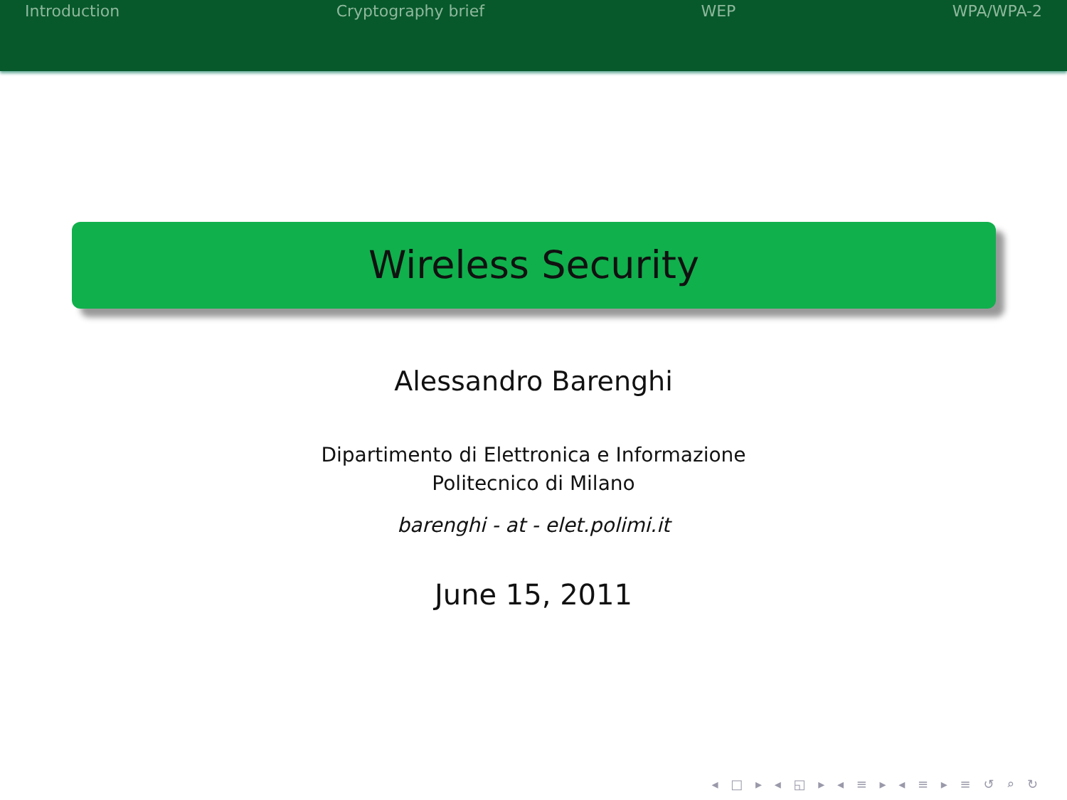Introduction Cryptography brief WEP WPA/WPA-2
Wireless Security
Alessandro Barenghi
Dipartimento di Elettronica e Informazione
Politecnico di Milano
barenghi - at - elet.polimi.it
June 15, 2011
◂ □ ▸ ◂ ◱ ▸ ◂ ≡ ▸ ◂ ≡ ▸ ≡ ↺ ⌕ ↻